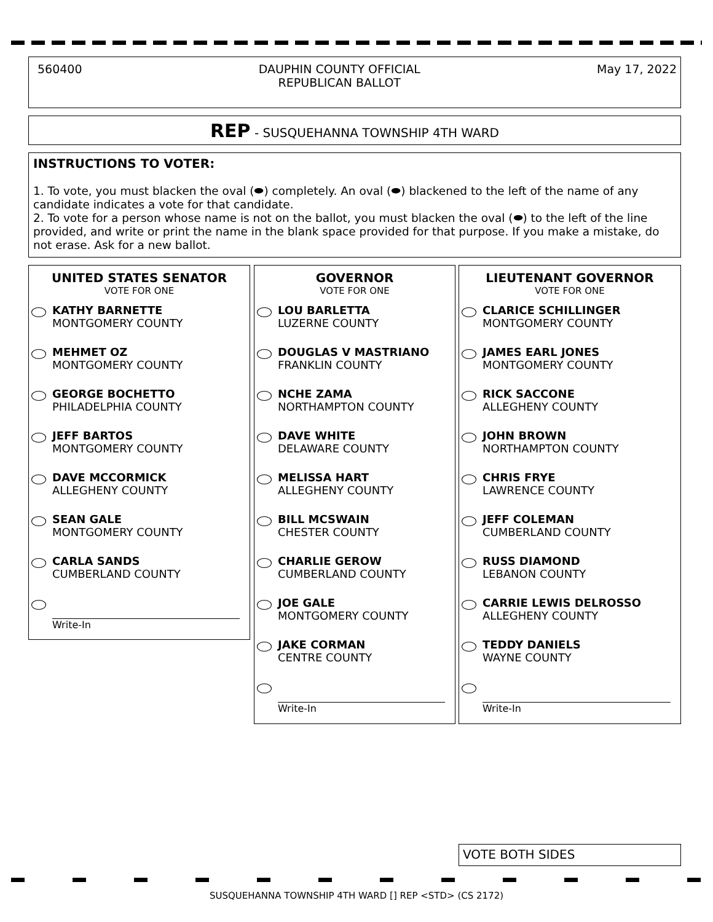560400 DAUPHIN COUNTY OFFICIAL
REPUBLICAN BALLOT May 17, 2022
REP - SUSQUEHANNA TOWNSHIP 4TH WARD
INSTRUCTIONS TO VOTER:
1. To vote, you must blacken the oval (⬬) completely. An oval (⬬) blackened to the left of the name of any candidate indicates a vote for that candidate.
2. To vote for a person whose name is not on the ballot, you must blacken the oval (⬬) to the left of the line provided, and write or print the name in the blank space provided for that purpose. If you make a mistake, do not erase. Ask for a new ballot.
UNITED STATES SENATOR
VOTE FOR ONE
KATHY BARNETTE
MONTGOMERY COUNTY
MEHMET OZ
MONTGOMERY COUNTY
GEORGE BOCHETTO
PHILADELPHIA COUNTY
JEFF BARTOS
MONTGOMERY COUNTY
DAVE MCCORMICK
ALLEGHENY COUNTY
SEAN GALE
MONTGOMERY COUNTY
CARLA SANDS
CUMBERLAND COUNTY
Write-In
GOVERNOR
VOTE FOR ONE
LOU BARLETTA
LUZERNE COUNTY
DOUGLAS V MASTRIANO
FRANKLIN COUNTY
NCHE ZAMA
NORTHAMPTON COUNTY
DAVE WHITE
DELAWARE COUNTY
MELISSA HART
ALLEGHENY COUNTY
BILL MCSWAIN
CHESTER COUNTY
CHARLIE GEROW
CUMBERLAND COUNTY
JOE GALE
MONTGOMERY COUNTY
JAKE CORMAN
CENTRE COUNTY
Write-In
LIEUTENANT GOVERNOR
VOTE FOR ONE
CLARICE SCHILLINGER
MONTGOMERY COUNTY
JAMES EARL JONES
MONTGOMERY COUNTY
RICK SACCONE
ALLEGHENY COUNTY
JOHN BROWN
NORTHAMPTON COUNTY
CHRIS FRYE
LAWRENCE COUNTY
JEFF COLEMAN
CUMBERLAND COUNTY
RUSS DIAMOND
LEBANON COUNTY
CARRIE LEWIS DELROSSO
ALLEGHENY COUNTY
TEDDY DANIELS
WAYNE COUNTY
Write-In
VOTE BOTH SIDES
SUSQUEHANNA TOWNSHIP 4TH WARD [] REP <STD> (CS 2172)